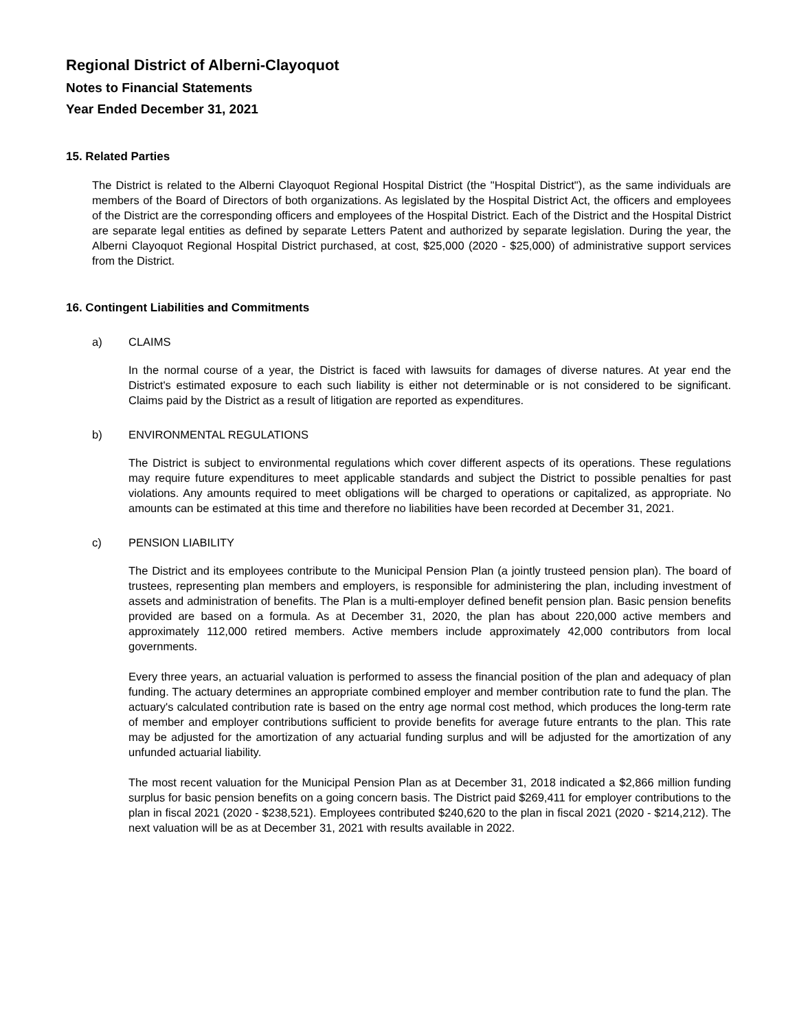Regional District of Alberni-Clayoquot
Notes to Financial Statements
Year Ended December 31, 2021
15. Related Parties
The District is related to the Alberni Clayoquot Regional Hospital District (the "Hospital District"), as the same individuals are members of the Board of Directors of both organizations. As legislated by the Hospital District Act, the officers and employees of the District are the corresponding officers and employees of the Hospital District. Each of the District and the Hospital District are separate legal entities as defined by separate Letters Patent and authorized by separate legislation. During the year, the Alberni Clayoquot Regional Hospital District purchased, at cost, $25,000 (2020 - $25,000) of administrative support services from the District.
16. Contingent Liabilities and Commitments
a) CLAIMS
In the normal course of a year, the District is faced with lawsuits for damages of diverse natures. At year end the District's estimated exposure to each such liability is either not determinable or is not considered to be significant. Claims paid by the District as a result of litigation are reported as expenditures.
b) ENVIRONMENTAL REGULATIONS
The District is subject to environmental regulations which cover different aspects of its operations. These regulations may require future expenditures to meet applicable standards and subject the District to possible penalties for past violations. Any amounts required to meet obligations will be charged to operations or capitalized, as appropriate. No amounts can be estimated at this time and therefore no liabilities have been recorded at December 31, 2021.
c) PENSION LIABILITY
The District and its employees contribute to the Municipal Pension Plan (a jointly trusteed pension plan). The board of trustees, representing plan members and employers, is responsible for administering the plan, including investment of assets and administration of benefits. The Plan is a multi-employer defined benefit pension plan. Basic pension benefits provided are based on a formula. As at December 31, 2020, the plan has about 220,000 active members and approximately 112,000 retired members. Active members include approximately 42,000 contributors from local governments.
Every three years, an actuarial valuation is performed to assess the financial position of the plan and adequacy of plan funding. The actuary determines an appropriate combined employer and member contribution rate to fund the plan. The actuary's calculated contribution rate is based on the entry age normal cost method, which produces the long-term rate of member and employer contributions sufficient to provide benefits for average future entrants to the plan. This rate may be adjusted for the amortization of any actuarial funding surplus and will be adjusted for the amortization of any unfunded actuarial liability.
The most recent valuation for the Municipal Pension Plan as at December 31, 2018 indicated a $2,866 million funding surplus for basic pension benefits on a going concern basis. The District paid $269,411 for employer contributions to the plan in fiscal 2021 (2020 - $238,521). Employees contributed $240,620 to the plan in fiscal 2021 (2020 - $214,212). The next valuation will be as at December 31, 2021 with results available in 2022.